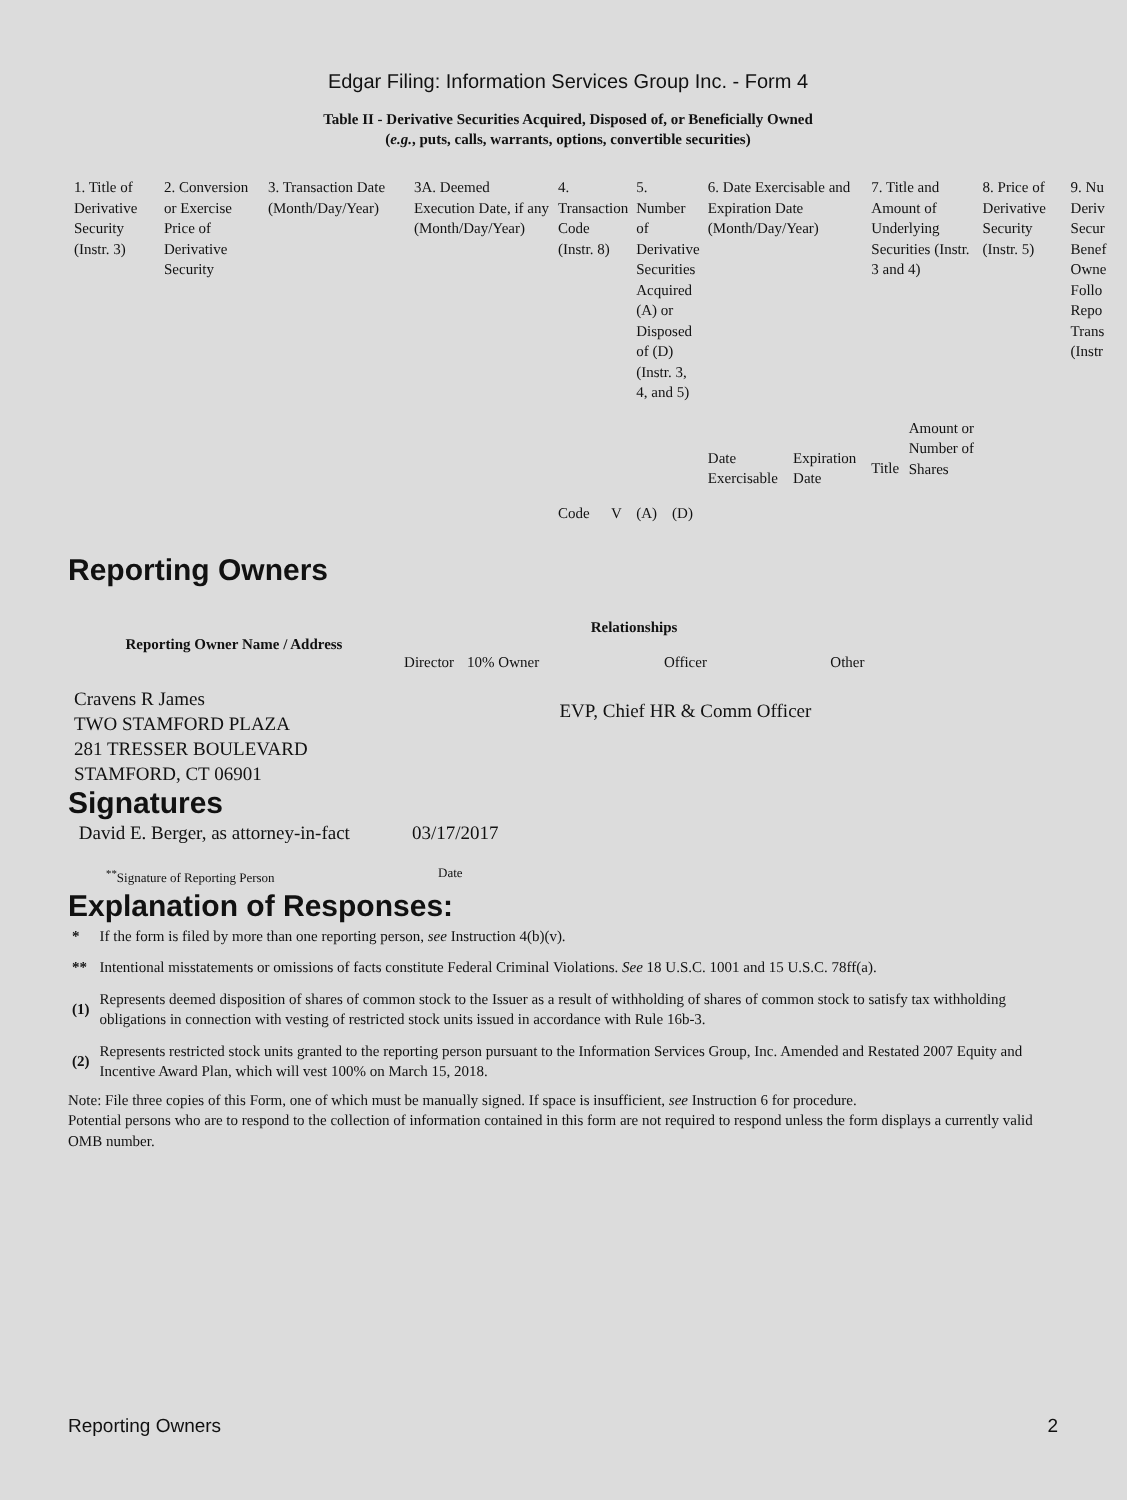Edgar Filing: Information Services Group Inc. - Form 4
Table II - Derivative Securities Acquired, Disposed of, or Beneficially Owned
(e.g., puts, calls, warrants, options, convertible securities)
| 1. Title of Derivative Security (Instr. 3) | 2. Conversion or Exercise Price of Derivative Security | 3. Transaction Date (Month/Day/Year) | 3A. Deemed Execution Date, if any (Month/Day/Year) | 4. Transaction Code (Instr. 8) | | 5. Number of Derivative Securities Acquired (A) or Disposed of (D) (Instr. 3, 4, and 5) | | 6. Date Exercisable and Expiration Date (Month/Day/Year) | | 7. Title and Amount of Underlying Securities (Instr. 3 and 4) | | 8. Price of Derivative Security (Instr. 5) | 9. Nu Deriv Secur Benef Owne Follo Repo Trans (Instr |
| | | | | Code | V | (A) | (D) | Date Exercisable | Expiration Date | Title | Amount or Number of Shares | | |
Reporting Owners
| Reporting Owner Name / Address | Relationships | | | |
| --- | --- | --- | --- | --- |
| | Director | 10% Owner | Officer | Other |
| Cravens R James TWO STAMFORD PLAZA 281 TRESSER BOULEVARD STAMFORD, CT 06901 | | | EVP, Chief HR & Comm Officer | |
Signatures
| David E. Berger, as attorney-in-fact | 03/17/2017 |
| <sup>**</sup> Signature of Reporting Person | Date |
Explanation of Responses:
| * | If the form is filed by more than one reporting person, see Instruction 4(b)(v). |
| ** | Intentional misstatements or omissions of facts constitute Federal Criminal Violations. See 18 U.S.C. 1001 and 15 U.S.C. 78ff(a). |
| (1) | Represents deemed disposition of shares of common stock to the Issuer as a result of withholding of shares of common stock to satisfy tax withholding obligations in connection with vesting of restricted stock units issued in accordance with Rule 16b-3. |
| (2) | Represents restricted stock units granted to the reporting person pursuant to the Information Services Group, Inc. Amended and Restated 2007 Equity and Incentive Award Plan, which will vest 100% on March 15, 2018. |
Note: File three copies of this Form, one of which must be manually signed. If space is insufficient, see Instruction 6 for procedure.
Potential persons who are to respond to the collection of information contained in this form are not required to respond unless the form displays a currently valid OMB number.
Reporting Owners 2